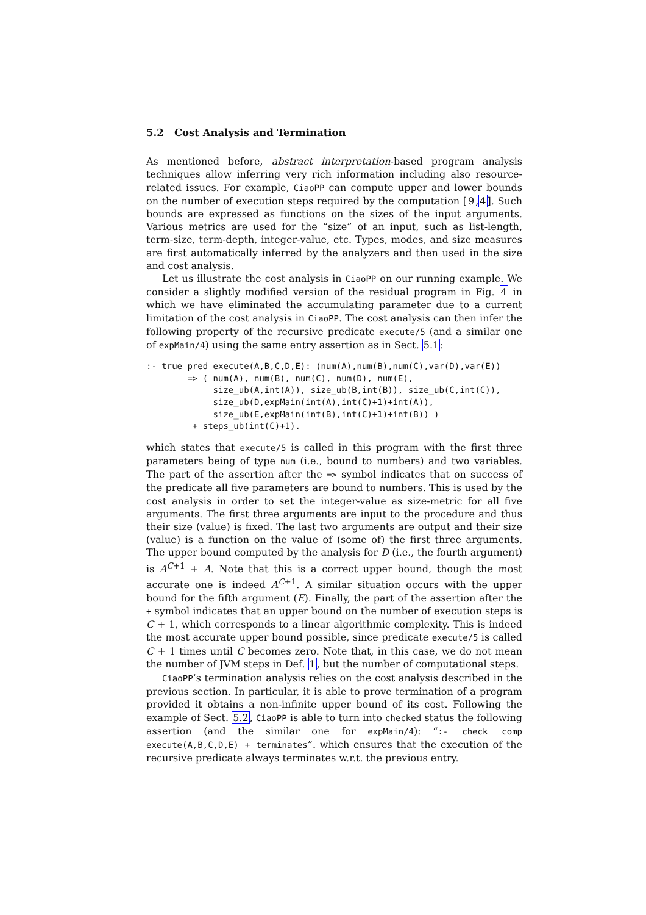5.2 Cost Analysis and Termination
As mentioned before, abstract interpretation-based program analysis techniques allow inferring very rich information including also resource-related issues. For example, CiaoPP can compute upper and lower bounds on the number of execution steps required by the computation [9,4]. Such bounds are expressed as functions on the sizes of the input arguments. Various metrics are used for the “size” of an input, such as list-length, term-size, term-depth, integer-value, etc. Types, modes, and size measures are first automatically inferred by the analyzers and then used in the size and cost analysis.
Let us illustrate the cost analysis in CiaoPP on our running example. We consider a slightly modified version of the residual program in Fig. 4 in which we have eliminated the accumulating parameter due to a current limitation of the cost analysis in CiaoPP. The cost analysis can then infer the following property of the recursive predicate execute/5 (and a similar one of expMain/4) using the same entry assertion as in Sect. 5.1:
:- true pred execute(A,B,C,D,E): (num(A),num(B),num(C),var(D),var(E))
        => ( num(A), num(B), num(C), num(D), num(E),
             size_ub(A,int(A)), size_ub(B,int(B)), size_ub(C,int(C)),
             size_ub(D,expMain(int(A),int(C)+1)+int(A)),
             size_ub(E,expMain(int(B),int(C)+1)+int(B)) )
         + steps_ub(int(C)+1).
which states that execute/5 is called in this program with the first three parameters being of type num (i.e., bound to numbers) and two variables. The part of the assertion after the => symbol indicates that on success of the predicate all five parameters are bound to numbers. This is used by the cost analysis in order to set the integer-value as size-metric for all five arguments. The first three arguments are input to the procedure and thus their size (value) is fixed. The last two arguments are output and their size (value) is a function on the value of (some of) the first three arguments. The upper bound computed by the analysis for D (i.e., the fourth argument) is A<sup>C+1</sup> + A. Note that this is a correct upper bound, though the most accurate one is indeed A<sup>C+1</sup>. A similar situation occurs with the upper bound for the fifth argument (E). Finally, the part of the assertion after the + symbol indicates that an upper bound on the number of execution steps is C + 1, which corresponds to a linear algorithmic complexity. This is indeed the most accurate upper bound possible, since predicate execute/5 is called C + 1 times until C becomes zero. Note that, in this case, we do not mean the number of JVM steps in Def. 1, but the number of computational steps.
CiaoPP’s termination analysis relies on the cost analysis described in the previous section. In particular, it is able to prove termination of a program provided it obtains a non-infinite upper bound of its cost. Following the example of Sect. 5.2, CiaoPP is able to turn into checked status the following assertion (and the similar one for expMain/4): “:- check comp execute(A,B,C,D,E) + terminates”. which ensures that the execution of the recursive predicate always terminates w.r.t. the previous entry.